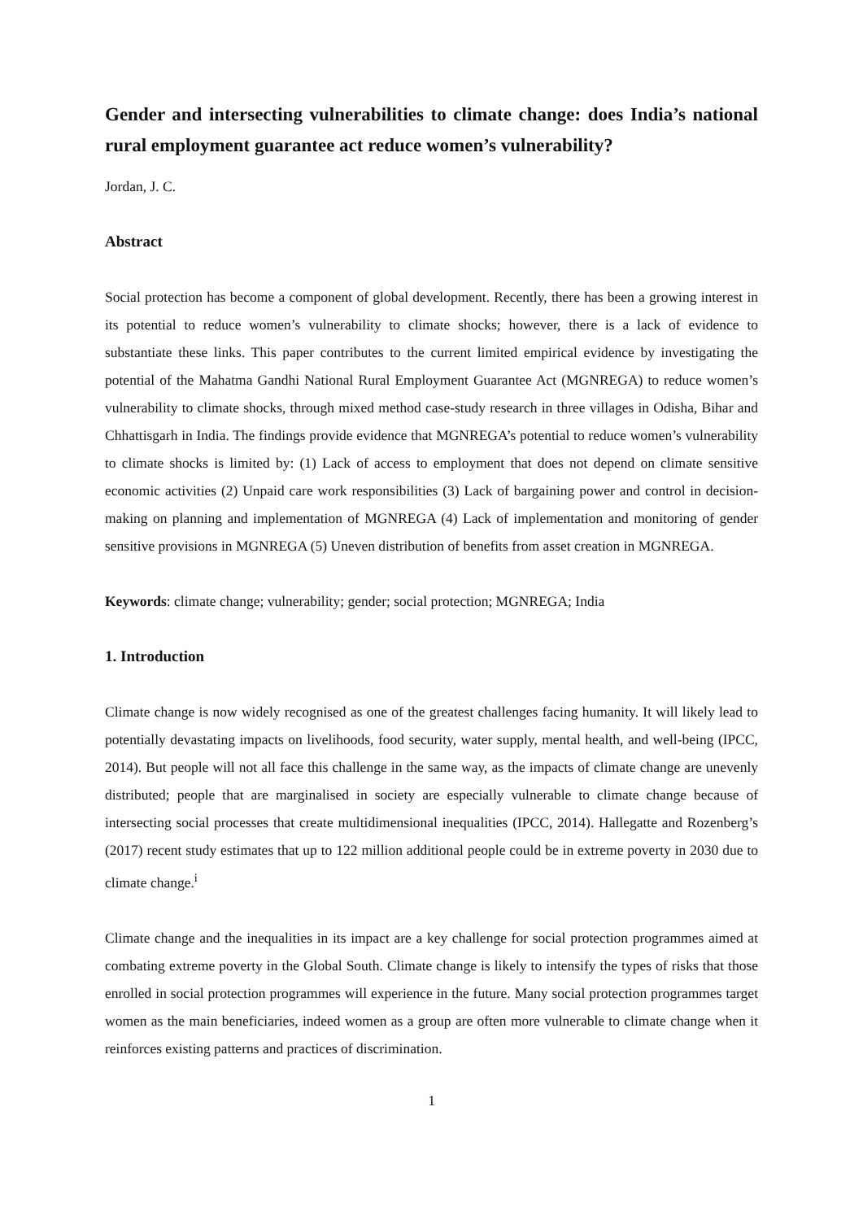Gender and intersecting vulnerabilities to climate change: does India’s national rural employment guarantee act reduce women’s vulnerability?
Jordan, J. C.
Abstract
Social protection has become a component of global development. Recently, there has been a growing interest in its potential to reduce women’s vulnerability to climate shocks; however, there is a lack of evidence to substantiate these links. This paper contributes to the current limited empirical evidence by investigating the potential of the Mahatma Gandhi National Rural Employment Guarantee Act (MGNREGA) to reduce women’s vulnerability to climate shocks, through mixed method case-study research in three villages in Odisha, Bihar and Chhattisgarh in India. The findings provide evidence that MGNREGA’s potential to reduce women’s vulnerability to climate shocks is limited by: (1) Lack of access to employment that does not depend on climate sensitive economic activities (2) Unpaid care work responsibilities (3) Lack of bargaining power and control in decision-making on planning and implementation of MGNREGA (4) Lack of implementation and monitoring of gender sensitive provisions in MGNREGA (5) Uneven distribution of benefits from asset creation in MGNREGA.
Keywords: climate change; vulnerability; gender; social protection; MGNREGA; India
1. Introduction
Climate change is now widely recognised as one of the greatest challenges facing humanity. It will likely lead to potentially devastating impacts on livelihoods, food security, water supply, mental health, and well-being (IPCC, 2014). But people will not all face this challenge in the same way, as the impacts of climate change are unevenly distributed; people that are marginalised in society are especially vulnerable to climate change because of intersecting social processes that create multidimensional inequalities (IPCC, 2014). Hallegatte and Rozenberg’s (2017) recent study estimates that up to 122 million additional people could be in extreme poverty in 2030 due to climate change.<sup>i</sup>
Climate change and the inequalities in its impact are a key challenge for social protection programmes aimed at combating extreme poverty in the Global South. Climate change is likely to intensify the types of risks that those enrolled in social protection programmes will experience in the future. Many social protection programmes target women as the main beneficiaries, indeed women as a group are often more vulnerable to climate change when it reinforces existing patterns and practices of discrimination.
1